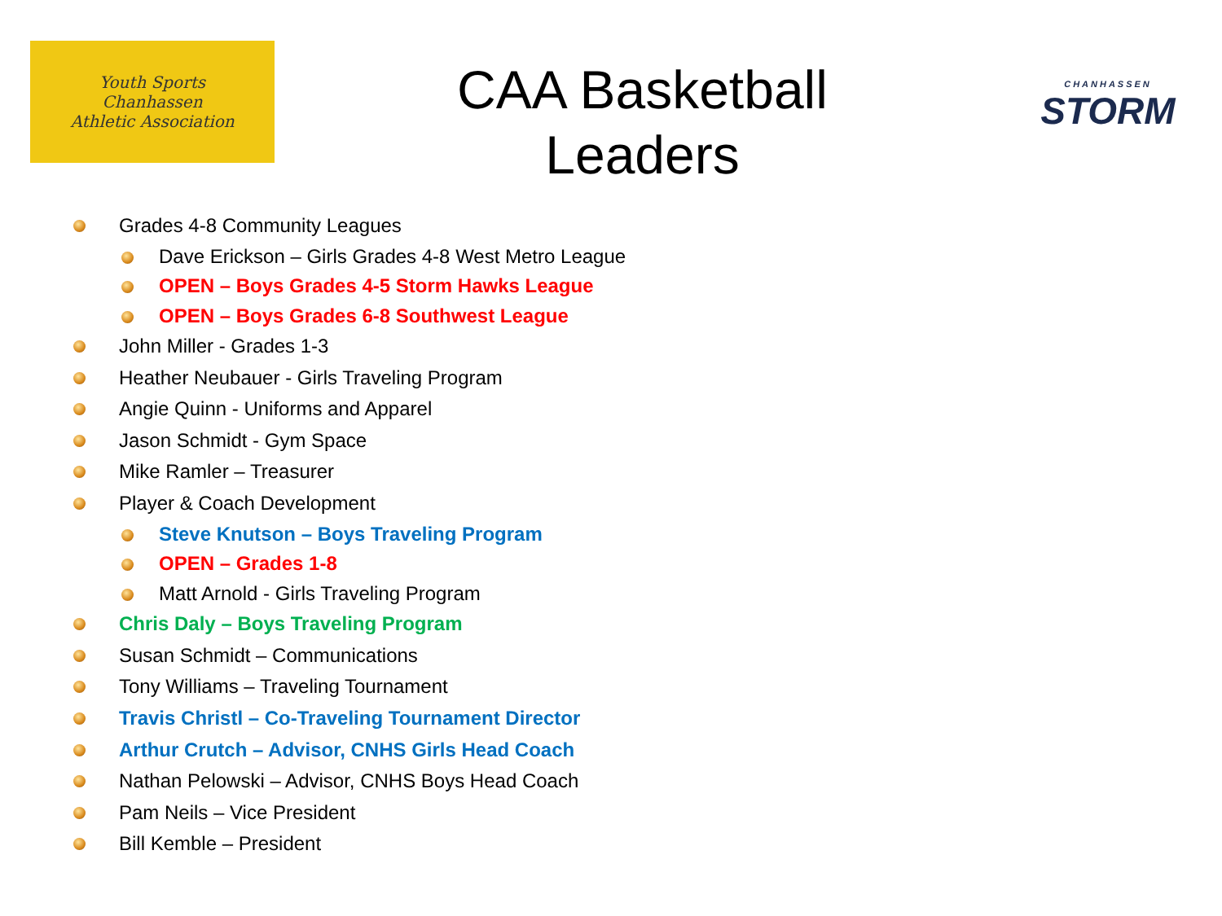Youth Sports
Chanhassen
Athletic Association
CAA Basketball
Leaders
CHANHASSEN
STORM
Grades 4-8 Community Leagues
Dave Erickson – Girls Grades 4-8 West Metro League
OPEN – Boys Grades 4-5 Storm Hawks League
OPEN – Boys Grades 6-8 Southwest League
John Miller - Grades 1-3
Heather Neubauer - Girls Traveling Program
Angie Quinn - Uniforms and Apparel
Jason Schmidt - Gym Space
Mike Ramler – Treasurer
Player & Coach Development
Steve Knutson – Boys Traveling Program
OPEN – Grades 1-8
Matt Arnold - Girls Traveling Program
Chris Daly – Boys Traveling Program
Susan Schmidt – Communications
Tony Williams – Traveling Tournament
Travis Christl – Co-Traveling Tournament Director
Arthur Crutch – Advisor, CNHS Girls Head Coach
Nathan Pelowski – Advisor, CNHS Boys Head Coach
Pam Neils – Vice President
Bill Kemble – President